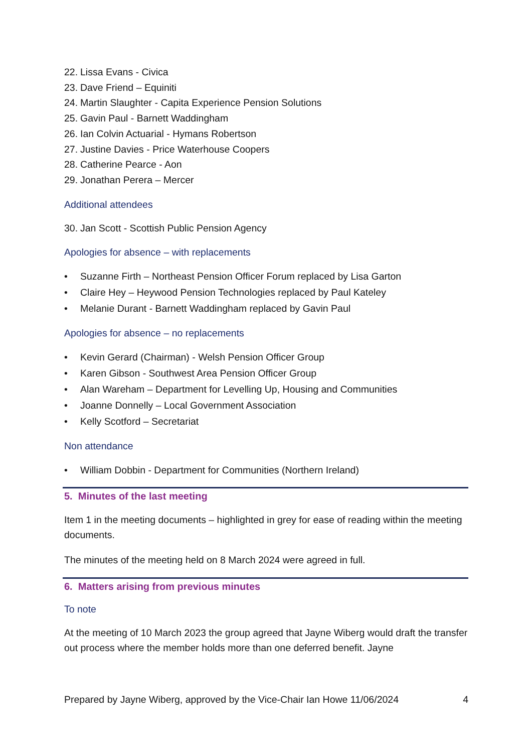22. Lissa Evans - Civica
23. Dave Friend – Equiniti
24. Martin Slaughter - Capita Experience Pension Solutions
25. Gavin Paul - Barnett Waddingham
26. Ian Colvin Actuarial - Hymans Robertson
27. Justine Davies - Price Waterhouse Coopers
28. Catherine Pearce - Aon
29. Jonathan Perera – Mercer
Additional attendees
30. Jan Scott - Scottish Public Pension Agency
Apologies for absence – with replacements
• Suzanne Firth – Northeast Pension Officer Forum replaced by Lisa Garton
• Claire Hey – Heywood Pension Technologies replaced by Paul Kateley
• Melanie Durant - Barnett Waddingham replaced by Gavin Paul
Apologies for absence – no replacements
• Kevin Gerard (Chairman) - Welsh Pension Officer Group
• Karen Gibson - Southwest Area Pension Officer Group
• Alan Wareham – Department for Levelling Up, Housing and Communities
• Joanne Donnelly – Local Government Association
• Kelly Scotford – Secretariat
Non attendance
• William Dobbin - Department for Communities (Northern Ireland)
5. Minutes of the last meeting
Item 1 in the meeting documents – highlighted in grey for ease of reading within the meeting documents.
The minutes of the meeting held on 8 March 2024 were agreed in full.
6. Matters arising from previous minutes
To note
At the meeting of 10 March 2023 the group agreed that Jayne Wiberg would draft the transfer out process where the member holds more than one deferred benefit. Jayne
Prepared by Jayne Wiberg, approved by the Vice-Chair Ian Howe 11/06/2024 4